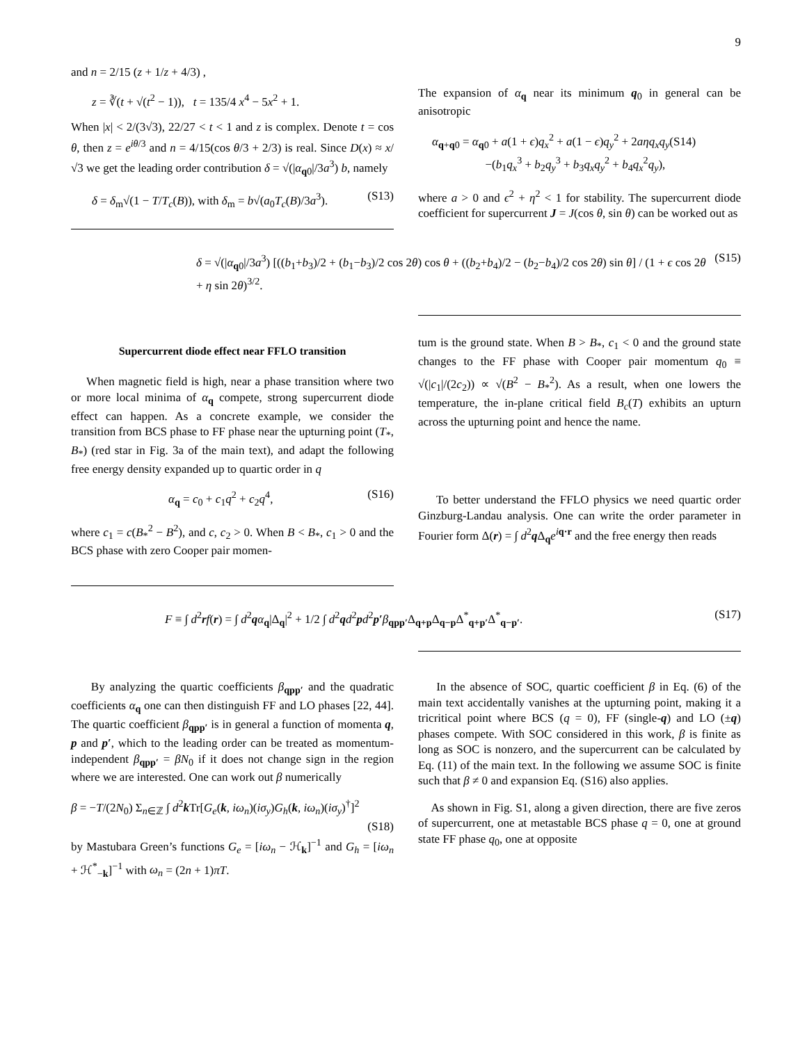9
and n = 2/15 (z + 1/z + 4/3) ,
z = ∛(t + √(t<sup>2</sup> − 1)), t = 135/4 x<sup>4</sup> − 5x<sup>2</sup> + 1.
When |x| < 2/(3√3), 22/27 < t < 1 and z is complex. Denote t = cos θ, then z = e<sup>iθ/3</sup> and n = 4/15(cos θ/3 + 2/3) is real. Since D(x) ≈ x/√3 we get the leading order contribution δ = √(|α<sub>q0</sub>|/3a<sup>3</sup>) b, namely
δ = δ<sub>m</sub>√(1 − T/T<sub>c</sub>(B)), with δ<sub>m</sub> = b√(a<sub>0</sub>T<sub>c</sub>(B)/3a<sup>3</sup>). (S13)
The expansion of α<sub>q</sub> near its minimum q<sub>0</sub> in general can be anisotropic
α<sub>q+q0</sub> = α<sub>q0</sub> + a(1 + ϵ)q<sub>x</sub><sup>2</sup> + a(1 − ϵ)q<sub>y</sub><sup>2</sup> + 2aηq<sub>x</sub>q<sub>y</sub>(S14)
−(b<sub>1</sub>q<sub>x</sub><sup>3</sup> + b<sub>2</sub>q<sub>y</sub><sup>3</sup> + b<sub>3</sub>q<sub>x</sub>q<sub>y</sub><sup>2</sup> + b<sub>4</sub>q<sub>x</sub><sup>2</sup>q<sub>y</sub>),
where a > 0 and ϵ<sup>2</sup> + η<sup>2</sup> < 1 for stability. The supercurrent diode coefficient for supercurrent J = J(cos θ, sin θ) can be worked out as
δ = √(|α<sub>q0</sub>|/3a<sup>3</sup>) [((b<sub>1</sub>+b<sub>3</sub>)/2 + (b<sub>1</sub>−b<sub>3</sub>)/2 cos 2θ) cos θ + ((b<sub>2</sub>+b<sub>4</sub>)/2 − (b<sub>2</sub>−b<sub>4</sub>)/2 cos 2θ) sin θ] / (1 + ϵ cos 2θ + η sin 2θ)<sup>3/2</sup>. (S15)
Supercurrent diode effect near FFLO transition
When magnetic field is high, near a phase transition where two or more local minima of α<sub>q</sub> compete, strong supercurrent diode effect can happen. As a concrete example, we consider the transition from BCS phase to FF phase near the upturning point (T<sub>*</sub>, B<sub>*</sub>) (red star in Fig. 3a of the main text), and adapt the following free energy density expanded up to quartic order in q
α<sub>q</sub> = c<sub>0</sub> + c<sub>1</sub>q<sup>2</sup> + c<sub>2</sub>q<sup>4</sup>, (S16)
where c<sub>1</sub> = c(B<sub>*</sub><sup>2</sup> − B<sup>2</sup>), and c, c<sub>2</sub> > 0. When B < B<sub>*</sub>, c<sub>1</sub> > 0 and the BCS phase with zero Cooper pair momen-
tum is the ground state. When B > B<sub>*</sub>, c<sub>1</sub> < 0 and the ground state changes to the FF phase with Cooper pair momentum q<sub>0</sub> ≡ √(|c<sub>1</sub>|/(2c<sub>2</sub>)) ∝ √(B<sup>2</sup> − B<sub>*</sub><sup>2</sup>). As a result, when one lowers the temperature, the in-plane critical field B<sub>c</sub>(T) exhibits an upturn across the upturning point and hence the name.
To better understand the FFLO physics we need quartic order Ginzburg-Landau analysis. One can write the order parameter in Fourier form Δ(r) = ∫ d<sup>2</sup>q Δ<sub>q</sub>e<sup>iq·r</sup> and the free energy then reads
F ≡ ∫ d<sup>2</sup>rf(r) = ∫ d<sup>2</sup>qα<sub>q</sub>|Δ<sub>q</sub>|<sup>2</sup> + 1/2 ∫ d<sup>2</sup>qd<sup>2</sup>pd<sup>2</sup>p′β<sub>qpp′</sub>Δ<sub>q+p</sub>Δ<sub>q−p</sub>Δ<sup>*</sup><sub>q+p′</sub>Δ<sup>*</sup><sub>q−p′</sub>. (S17)
By analyzing the quartic coefficients β<sub>qpp′</sub> and the quadratic coefficients α<sub>q</sub> one can then distinguish FF and LO phases [22, 44]. The quartic coefficient β<sub>qpp′</sub> is in general a function of momenta q, p and p′, which to the leading order can be treated as momentum-independent β<sub>qpp′</sub> = βN<sub>0</sub> if it does not change sign in the region where we are interested. One can work out β numerically
β = −T/(2N<sub>0</sub>) Σ<sub>n∈ℤ</sub> ∫ d<sup>2</sup>k Tr[G<sub>e</sub>(k, iω<sub>n</sub>)(iσ<sub>y</sub>)G<sub>h</sub>(k, iω<sub>n</sub>)(iσ<sub>y</sub>)<sup>†</sup>]<sup>2</sup>
(S18)
by Mastubara Green’s functions G<sub>e</sub> = [iω<sub>n</sub> − ℋ<sub>k</sub>]<sup>−1</sup> and G<sub>h</sub> = [iω<sub>n</sub> + ℋ<sup>*</sup><sub>−k</sub>]<sup>−1</sup> with ω<sub>n</sub> = (2n + 1)πT.
In the absence of SOC, quartic coefficient β in Eq. (6) of the main text accidentally vanishes at the upturning point, making it a tricritical point where BCS (q = 0), FF (single-q) and LO (±q) phases compete. With SOC considered in this work, β is finite as long as SOC is nonzero, and the supercurrent can be calculated by Eq. (11) of the main text. In the following we assume SOC is finite such that β ≠ 0 and expansion Eq. (S16) also applies.
As shown in Fig. S1, along a given direction, there are five zeros of supercurrent, one at metastable BCS phase q = 0, one at ground state FF phase q<sub>0</sub>, one at opposite